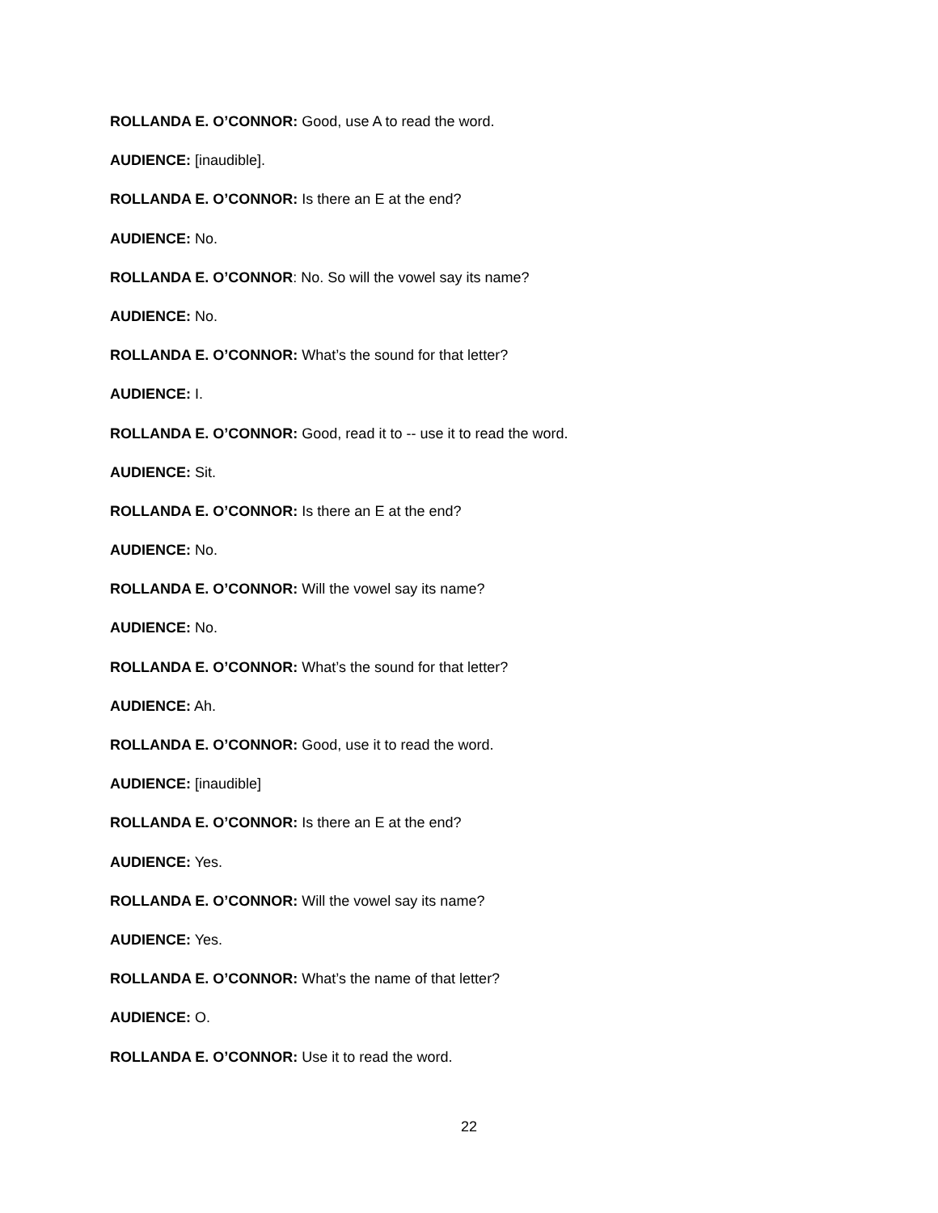ROLLANDA E. O’CONNOR: Good, use A to read the word.
AUDIENCE: [inaudible].
ROLLANDA E. O’CONNOR: Is there an E at the end?
AUDIENCE: No.
ROLLANDA E. O’CONNOR: No. So will the vowel say its name?
AUDIENCE: No.
ROLLANDA E. O’CONNOR: What’s the sound for that letter?
AUDIENCE: I.
ROLLANDA E. O’CONNOR: Good, read it to -- use it to read the word.
AUDIENCE: Sit.
ROLLANDA E. O’CONNOR: Is there an E at the end?
AUDIENCE: No.
ROLLANDA E. O’CONNOR: Will the vowel say its name?
AUDIENCE: No.
ROLLANDA E. O’CONNOR: What’s the sound for that letter?
AUDIENCE: Ah.
ROLLANDA E. O’CONNOR: Good, use it to read the word.
AUDIENCE: [inaudible]
ROLLANDA E. O’CONNOR: Is there an E at the end?
AUDIENCE: Yes.
ROLLANDA E. O’CONNOR: Will the vowel say its name?
AUDIENCE: Yes.
ROLLANDA E. O’CONNOR: What’s the name of that letter?
AUDIENCE: O.
ROLLANDA E. O’CONNOR: Use it to read the word.
22